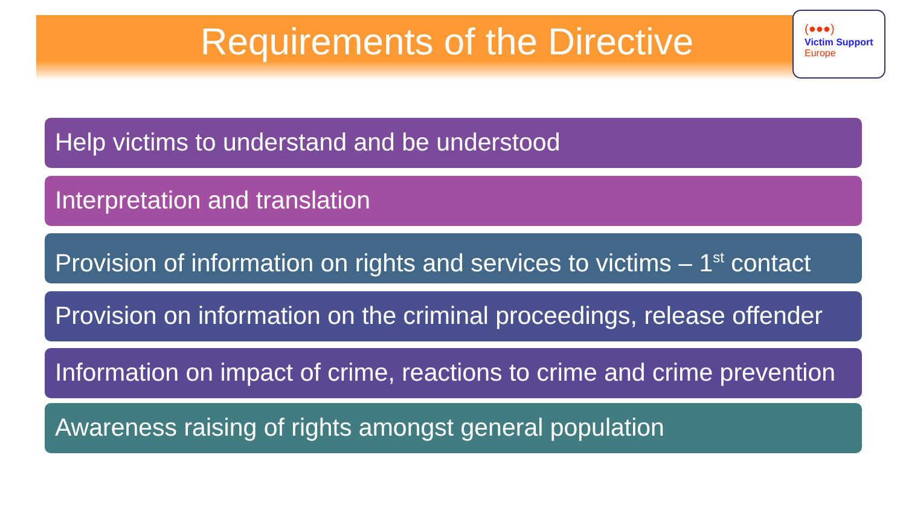Requirements of the Directive
(●●●)
Victim Support
Europe
Help victims to understand and be understood
Interpretation and translation
Provision of information on rights and services to victims – 1<sup>st</sup> contact
Provision on information on the criminal proceedings, release offender
Information on impact of crime, reactions to crime and crime prevention
Awareness raising of rights amongst general population